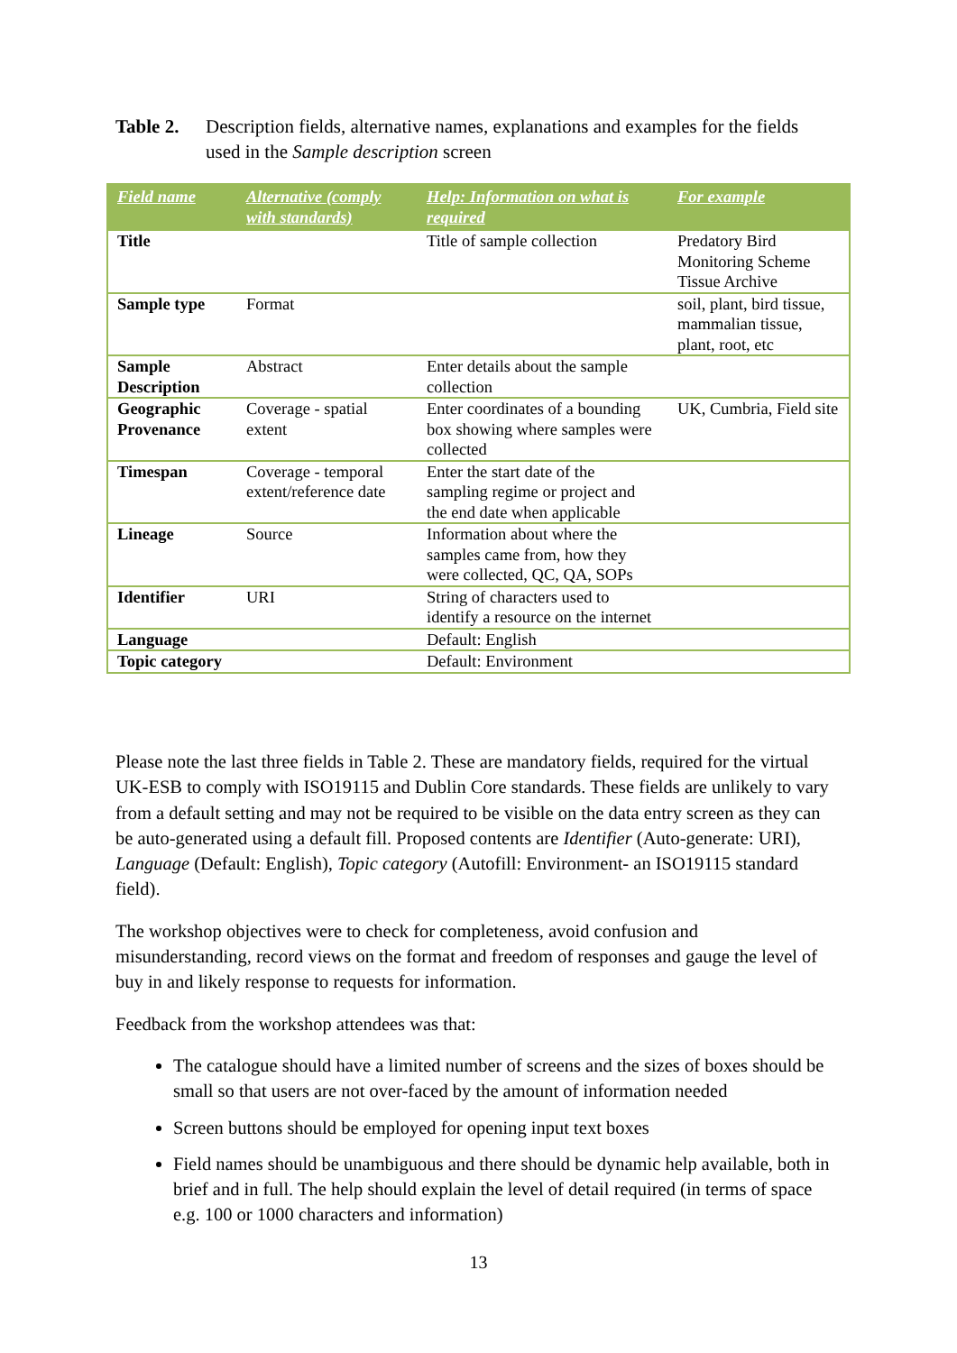Table 2. Description fields, alternative names, explanations and examples for the fields used in the Sample description screen
| Field name | Alternative (comply with standards) | Help: Information on what is required | For example |
| --- | --- | --- | --- |
| Title | | Title of sample collection | Predatory Bird Monitoring Scheme Tissue Archive |
| Sample type | Format | | soil, plant, bird tissue, mammalian tissue, plant, root, etc |
| Sample Description | Abstract | Enter details about the sample collection | |
| Geographic Provenance | Coverage - spatial extent | Enter coordinates of a bounding box showing where samples were collected | UK, Cumbria, Field site |
| Timespan | Coverage - temporal extent/reference date | Enter the start date of the sampling regime or project and the end date when applicable | |
| Lineage | Source | Information about where the samples came from, how they were collected, QC, QA, SOPs | |
| Identifier | URI | String of characters used to identify a resource on the internet | |
| Language | | Default: English | |
| Topic category | | Default: Environment | |
Please note the last three fields in Table 2. These are mandatory fields, required for the virtual UK-ESB to comply with ISO19115 and Dublin Core standards. These fields are unlikely to vary from a default setting and may not be required to be visible on the data entry screen as they can be auto-generated using a default fill. Proposed contents are Identifier (Auto-generate: URI), Language (Default: English), Topic category (Autofill: Environment- an ISO19115 standard field).
The workshop objectives were to check for completeness, avoid confusion and misunderstanding, record views on the format and freedom of responses and gauge the level of buy in and likely response to requests for information.
Feedback from the workshop attendees was that:
The catalogue should have a limited number of screens and the sizes of boxes should be small so that users are not over-faced by the amount of information needed
Screen buttons should be employed for opening input text boxes
Field names should be unambiguous and there should be dynamic help available, both in brief and in full. The help should explain the level of detail required (in terms of space e.g. 100 or 1000 characters and information)
13